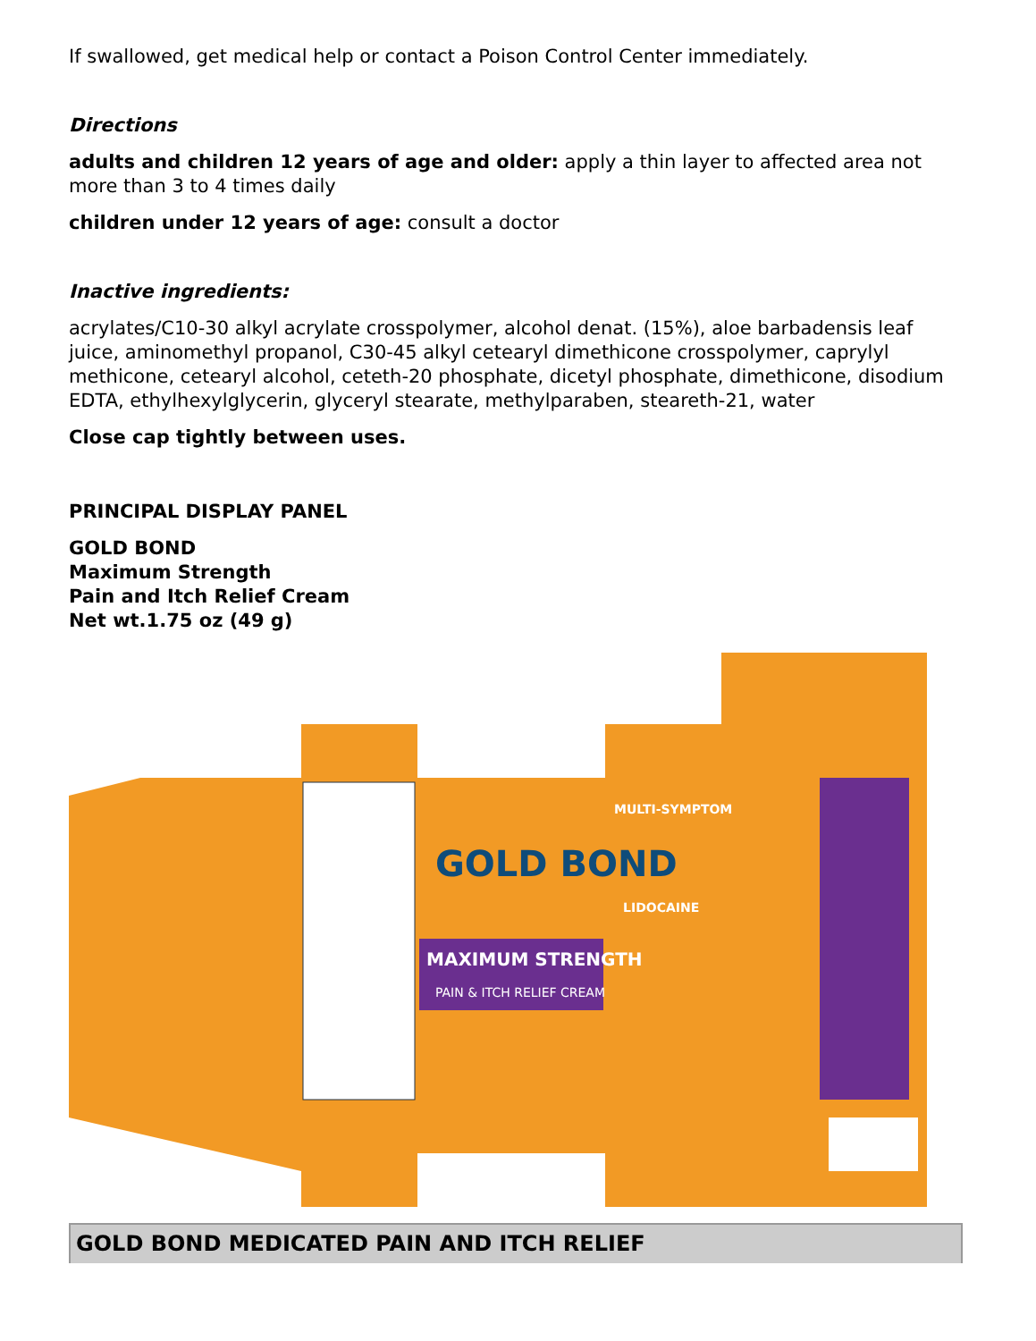If swallowed, get medical help or contact a Poison Control Center immediately.
Directions
adults and children 12 years of age and older: apply a thin layer to affected area not more than 3 to 4 times daily
children under 12 years of age: consult a doctor
Inactive ingredients:
acrylates/C10-30 alkyl acrylate crosspolymer, alcohol denat. (15%), aloe barbadensis leaf juice, aminomethyl propanol, C30-45 alkyl cetearyl dimethicone crosspolymer, caprylyl methicone, cetearyl alcohol, ceteth-20 phosphate, dicetyl phosphate, dimethicone, disodium EDTA, ethylhexylglycerin, glyceryl stearate, methylparaben, steareth-21, water
Close cap tightly between uses.
PRINCIPAL DISPLAY PANEL
GOLD BOND
Maximum Strength
Pain and Itch Relief Cream
Net wt.1.75 oz (49 g)
GOLD BOND
MAXIMUM STRENGTH
PAIN & ITCH RELIEF CREAM
MULTI-SYMPTOM
LIDOCAINE
GOLD BOND MEDICATED PAIN AND ITCH RELIEF